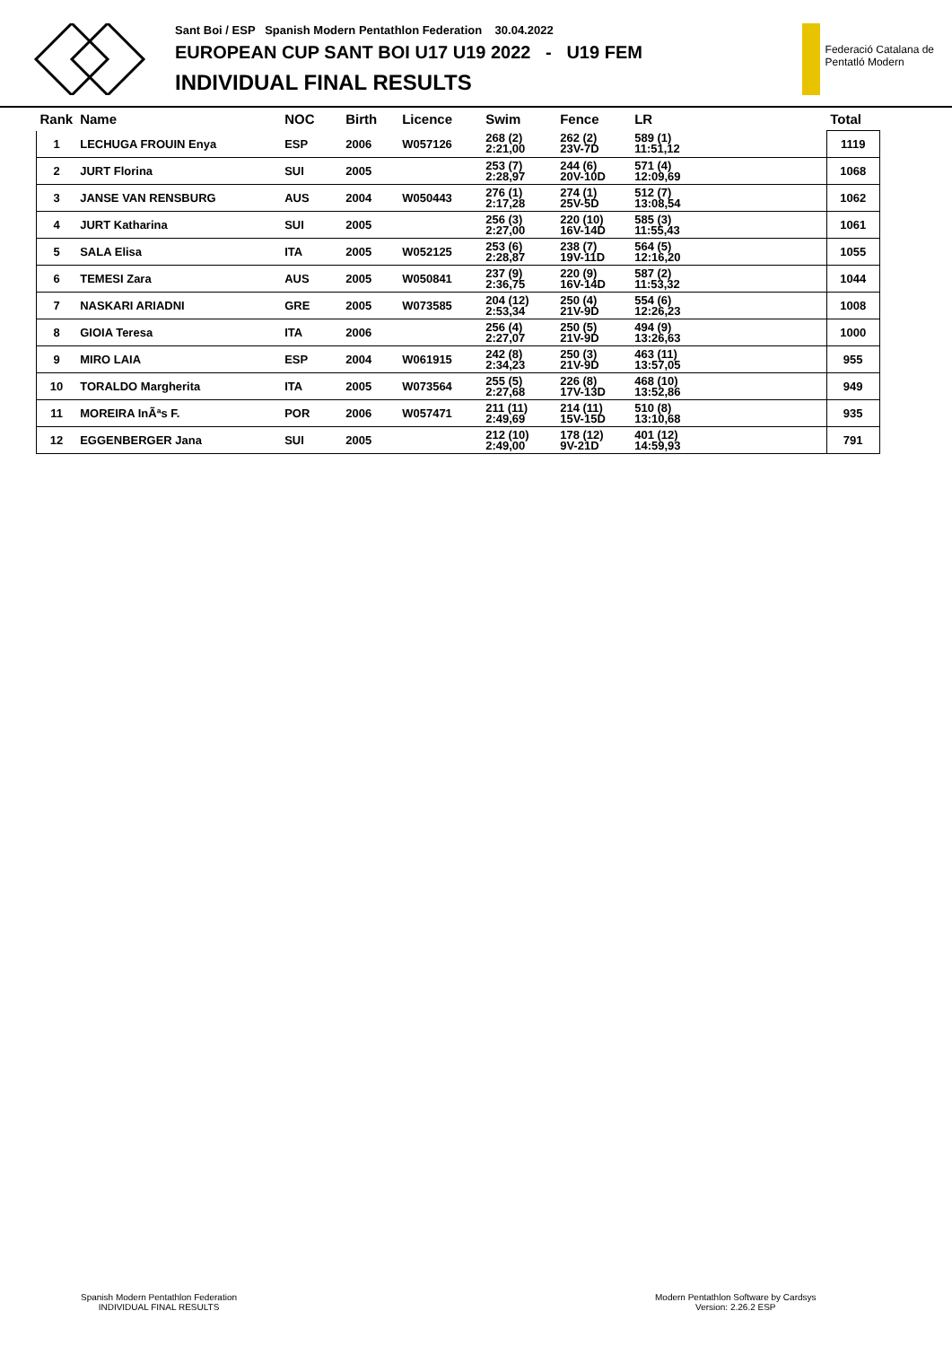Sant Boi / ESP Spanish Modern Pentathlon Federation 30.04.2022
EUROPEAN CUP SANT BOI U17 U19 2022 - U19 FEM
INDIVIDUAL FINAL RESULTS
Federació Catalana de
Pentatló Modern
| Rank | Name | NOC | Birth | Licence | Swim | Fence | LR | Total |
| --- | --- | --- | --- | --- | --- | --- | --- | --- |
| 1 | LECHUGA FROUIN Enya | ESP | 2006 | W057126 | 268 (2) 2:21,00 | 262 (2) 23V-7D | 589 (1) 11:51,12 | 1119 |
| 2 | JURT Florina | SUI | 2005 | | 253 (7) 2:28,97 | 244 (6) 20V-10D | 571 (4) 12:09,69 | 1068 |
| 3 | JANSE VAN RENSBURG | AUS | 2004 | W050443 | 276 (1) 2:17,28 | 274 (1) 25V-5D | 512 (7) 13:08,54 | 1062 |
| 4 | JURT Katharina | SUI | 2005 | | 256 (3) 2:27,00 | 220 (10) 16V-14D | 585 (3) 11:55,43 | 1061 |
| 5 | SALA Elisa | ITA | 2005 | W052125 | 253 (6) 2:28,87 | 238 (7) 19V-11D | 564 (5) 12:16,20 | 1055 |
| 6 | TEMESI Zara | AUS | 2005 | W050841 | 237 (9) 2:36,75 | 220 (9) 16V-14D | 587 (2) 11:53,32 | 1044 |
| 7 | NASKARI ARIADNI | GRE | 2005 | W073585 | 204 (12) 2:53,34 | 250 (4) 21V-9D | 554 (6) 12:26,23 | 1008 |
| 8 | GIOIA Teresa | ITA | 2006 | | 256 (4) 2:27,07 | 250 (5) 21V-9D | 494 (9) 13:26,63 | 1000 |
| 9 | MIRO LAIA | ESP | 2004 | W061915 | 242 (8) 2:34,23 | 250 (3) 21V-9D | 463 (11) 13:57,05 | 955 |
| 10 | TORALDO Margherita | ITA | 2005 | W073564 | 255 (5) 2:27,68 | 226 (8) 17V-13D | 468 (10) 13:52,86 | 949 |
| 11 | MOREIRA InÃªs F. | POR | 2006 | W057471 | 211 (11) 2:49,69 | 214 (11) 15V-15D | 510 (8) 13:10,68 | 935 |
| 12 | EGGENBERGER Jana | SUI | 2005 | | 212 (10) 2:49,00 | 178 (12) 9V-21D | 401 (12) 14:59,93 | 791 |
Spanish Modern Pentathlon Federation
INDIVIDUAL FINAL RESULTS
Modern Pentathlon Software by Cardsys
Version: 2.26.2 ESP